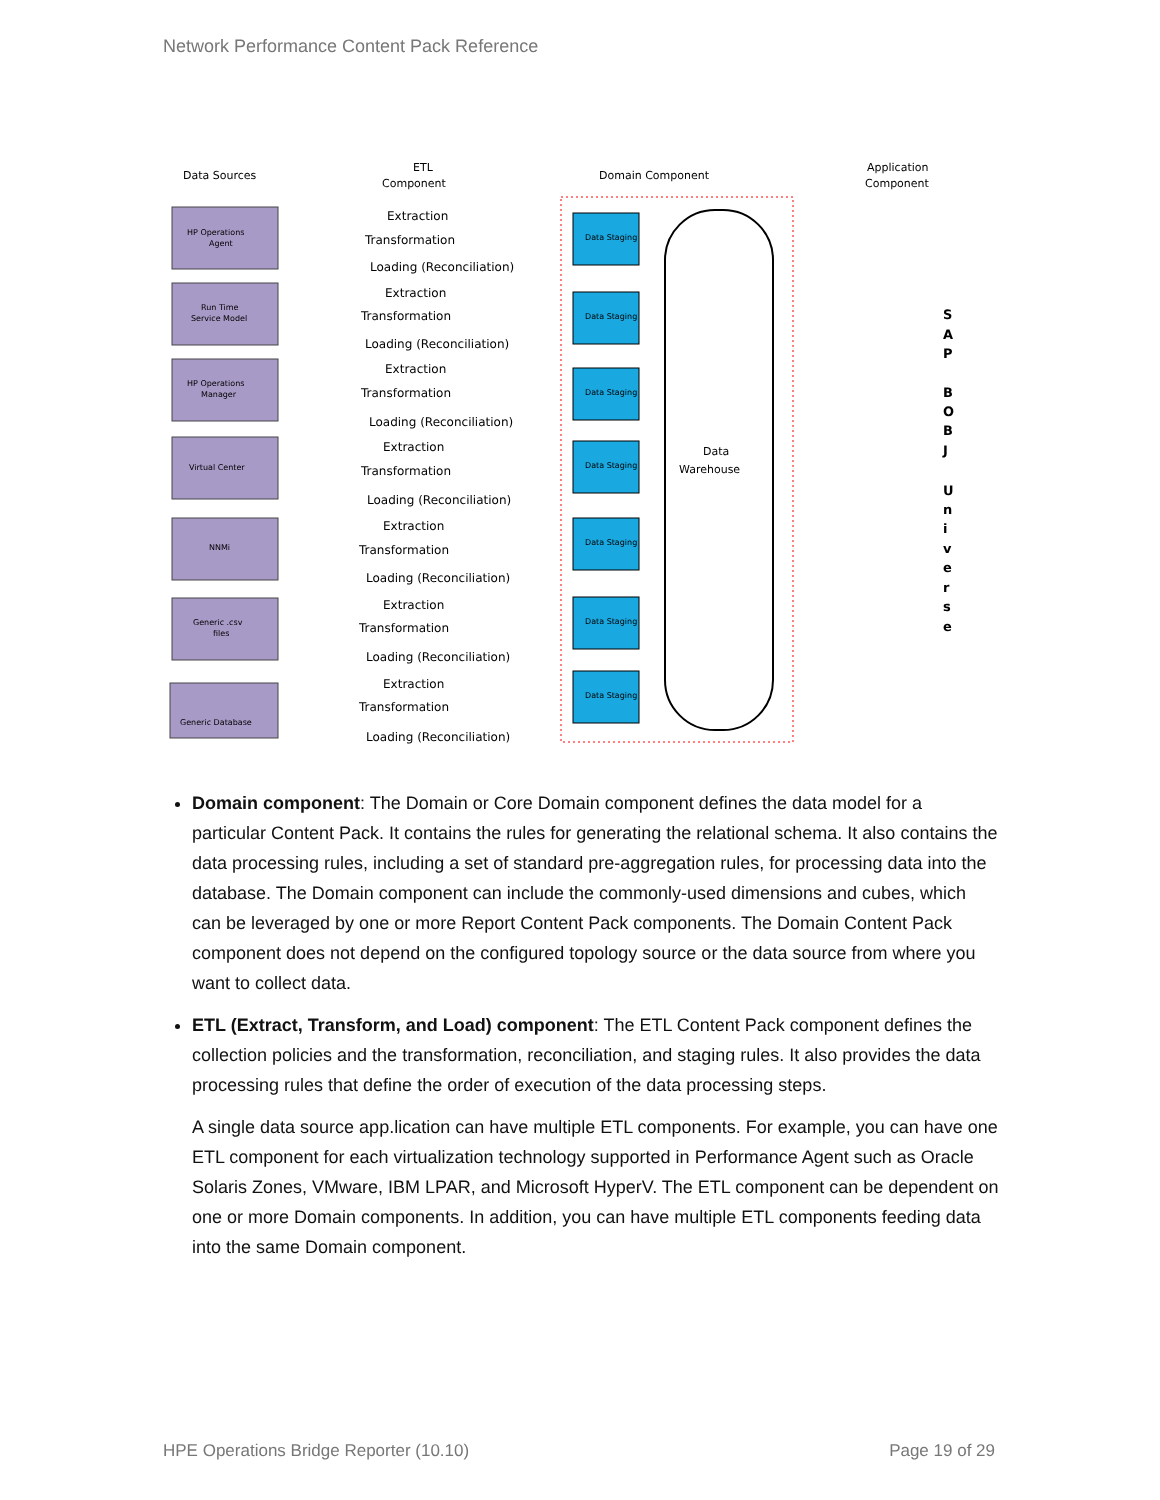Network Performance Content Pack Reference
Data Sources
ETL
Component
Domain Component
Application
Component
Data
Warehouse
HP Operations
Agent
Run Time
Service Model
HP Operations
Manager
Virtual Center
NNMi
Generic .csv
files
Generic Database
Extraction
Transformation
Loading (Reconciliation)
Extraction
Transformation
Loading (Reconciliation)
Extraction
Transformation
Loading (Reconciliation)
Extraction
Transformation
Loading (Reconciliation)
Extraction
Transformation
Loading (Reconciliation)
Extraction
Transformation
Loading (Reconciliation)
Extraction
Transformation
Loading (Reconciliation)
Data Staging
Data Staging
Data Staging
Data Staging
Data Staging
Data Staging
Data Staging
S
A
P
B
O
B
J
U
n
i
v
e
r
s
e
Domain component: The Domain or Core Domain component defines the data model for a particular Content Pack. It contains the rules for generating the relational schema. It also contains the data processing rules, including a set of standard pre-aggregation rules, for processing data into the database. The Domain component can include the commonly-used dimensions and cubes, which can be leveraged by one or more Report Content Pack components. The Domain Content Pack component does not depend on the configured topology source or the data source from where you want to collect data.
ETL (Extract, Transform, and Load) component: The ETL Content Pack component defines the collection policies and the transformation, reconciliation, and staging rules. It also provides the data processing rules that define the order of execution of the data processing steps.
A single data source app.lication can have multiple ETL components. For example, you can have one ETL component for each virtualization technology supported in Performance Agent such as Oracle Solaris Zones, VMware, IBM LPAR, and Microsoft HyperV. The ETL component can be dependent on one or more Domain components. In addition, you can have multiple ETL components feeding data into the same Domain component.
HPE Operations Bridge Reporter (10.10)
Page 19 of 29